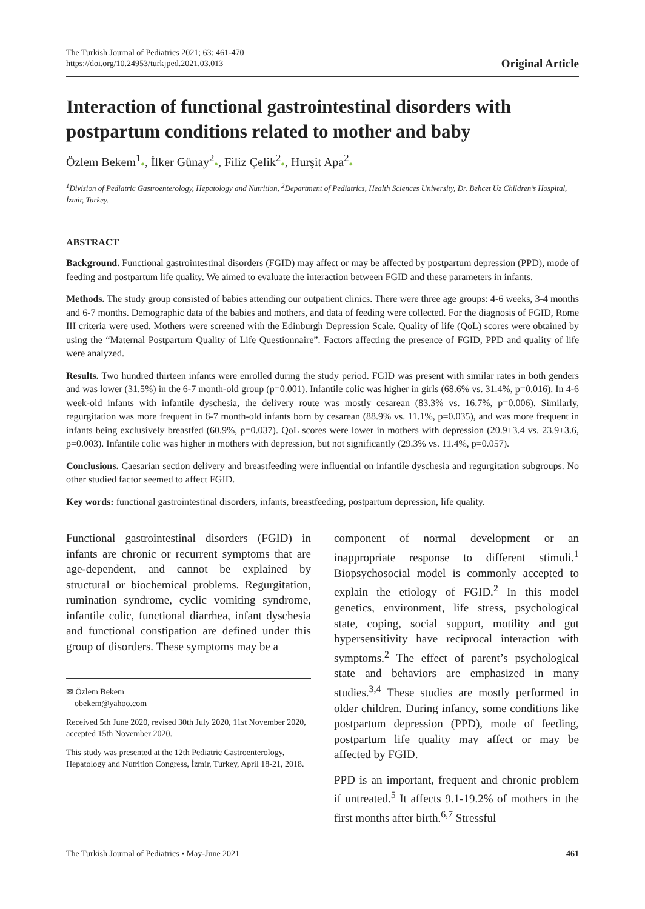The Turkish Journal of Pediatrics 2021; 63: 461-470
https://doi.org/10.24953/turkjped.2021.03.013
Original Article
Interaction of functional gastrointestinal disorders with postpartum conditions related to mother and baby
Özlem Bekem<sup>1</sup>●, İlker Günay<sup>2</sup>●, Filiz Çelik<sup>2</sup>●, Hurşit Apa<sup>2</sup>●
<sup>1</sup> Division of Pediatric Gastroenterology, Hepatology and Nutrition, <sup>2</sup>Department of Pediatrics, Health Sciences University, Dr. Behcet Uz Children’s Hospital, İzmir, Turkey.
ABSTRACT
Background. Functional gastrointestinal disorders (FGID) may affect or may be affected by postpartum depression (PPD), mode of feeding and postpartum life quality. We aimed to evaluate the interaction between FGID and these parameters in infants.
Methods. The study group consisted of babies attending our outpatient clinics. There were three age groups: 4-6 weeks, 3-4 months and 6-7 months. Demographic data of the babies and mothers, and data of feeding were collected. For the diagnosis of FGID, Rome III criteria were used. Mothers were screened with the Edinburgh Depression Scale. Quality of life (QoL) scores were obtained by using the “Maternal Postpartum Quality of Life Questionnaire”. Factors affecting the presence of FGID, PPD and quality of life were analyzed.
Results. Two hundred thirteen infants were enrolled during the study period. FGID was present with similar rates in both genders and was lower (31.5%) in the 6-7 month-old group (p=0.001). Infantile colic was higher in girls (68.6% vs. 31.4%, p=0.016). In 4-6 week-old infants with infantile dyschesia, the delivery route was mostly cesarean (83.3% vs. 16.7%, p=0.006). Similarly, regurgitation was more frequent in 6-7 month-old infants born by cesarean (88.9% vs. 11.1%, p=0.035), and was more frequent in infants being exclusively breastfed (60.9%, p=0.037). QoL scores were lower in mothers with depression (20.9±3.4 vs. 23.9±3.6, p=0.003). Infantile colic was higher in mothers with depression, but not significantly (29.3% vs. 11.4%, p=0.057).
Conclusions. Caesarian section delivery and breastfeeding were influential on infantile dyschesia and regurgitation subgroups. No other studied factor seemed to affect FGID.
Key words: functional gastrointestinal disorders, infants, breastfeeding, postpartum depression, life quality.
Functional gastrointestinal disorders (FGID) in infants are chronic or recurrent symptoms that are age-dependent, and cannot be explained by structural or biochemical problems. Regurgitation, rumination syndrome, cyclic vomiting syndrome, infantile colic, functional diarrhea, infant dyschesia and functional constipation are defined under this group of disorders. These symptoms may be a
✉ Özlem Bekem
obekem@yahoo.com
Received 5th June 2020, revised 30th July 2020, 11st November 2020, accepted 15th November 2020.
This study was presented at the 12th Pediatric Gastroenterology, Hepatology and Nutrition Congress, İzmir, Turkey, April 18-21, 2018.
component of normal development or an inappropriate response to different stimuli.<sup>1</sup> Biopsychosocial model is commonly accepted to explain the etiology of FGID.<sup>2</sup> In this model genetics, environment, life stress, psychological state, coping, social support, motility and gut hypersensitivity have reciprocal interaction with symptoms.<sup>2</sup> The effect of parent’s psychological state and behaviors are emphasized in many studies.<sup>3,4</sup> These studies are mostly performed in older children. During infancy, some conditions like postpartum depression (PPD), mode of feeding, postpartum life quality may affect or may be affected by FGID.
PPD is an important, frequent and chronic problem if untreated.<sup>5</sup> It affects 9.1-19.2% of mothers in the first months after birth.<sup>6,7</sup> Stressful
The Turkish Journal of Pediatrics ▪ May-June 2021 461